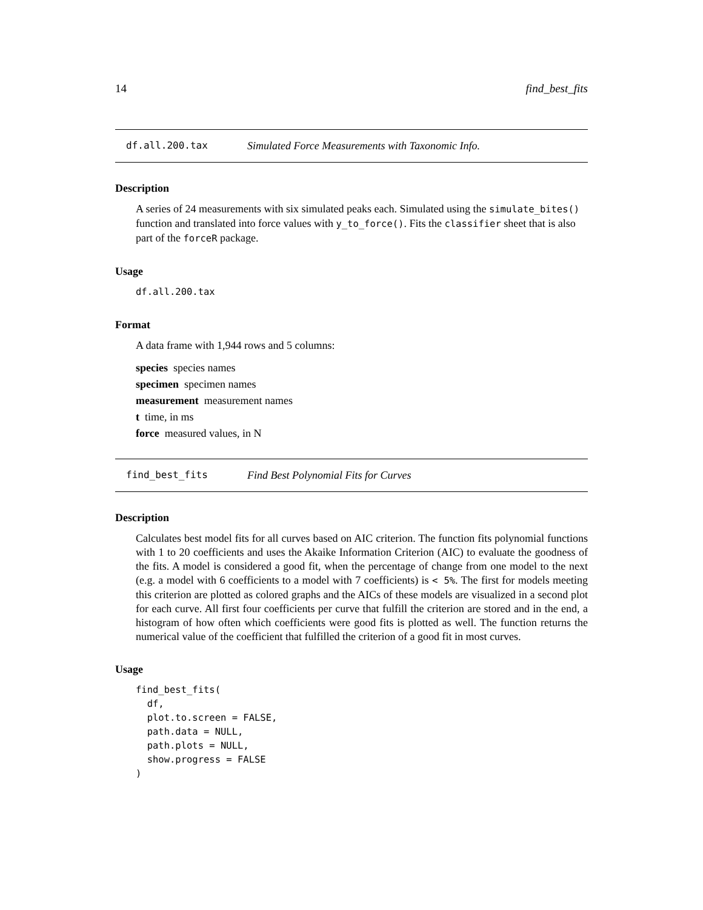14 find_best_fits
df.all.200.tax Simulated Force Measurements with Taxonomic Info.
Description
A series of 24 measurements with six simulated peaks each. Simulated using the simulate_bites() function and translated into force values with y_to_force(). Fits the classifier sheet that is also part of the forceR package.
Usage
df.all.200.tax
Format
A data frame with 1,944 rows and 5 columns:
species species names
specimen specimen names
measurement measurement names
t time, in ms
force measured values, in N
find_best_fits Find Best Polynomial Fits for Curves
Description
Calculates best model fits for all curves based on AIC criterion. The function fits polynomial functions with 1 to 20 coefficients and uses the Akaike Information Criterion (AIC) to evaluate the goodness of the fits. A model is considered a good fit, when the percentage of change from one model to the next (e.g. a model with 6 coefficients to a model with 7 coefficients) is < 5%. The first for models meeting this criterion are plotted as colored graphs and the AICs of these models are visualized in a second plot for each curve. All first four coefficients per curve that fulfill the criterion are stored and in the end, a histogram of how often which coefficients were good fits is plotted as well. The function returns the numerical value of the coefficient that fulfilled the criterion of a good fit in most curves.
Usage
find_best_fits(
  df,
  plot.to.screen = FALSE,
  path.data = NULL,
  path.plots = NULL,
  show.progress = FALSE
)